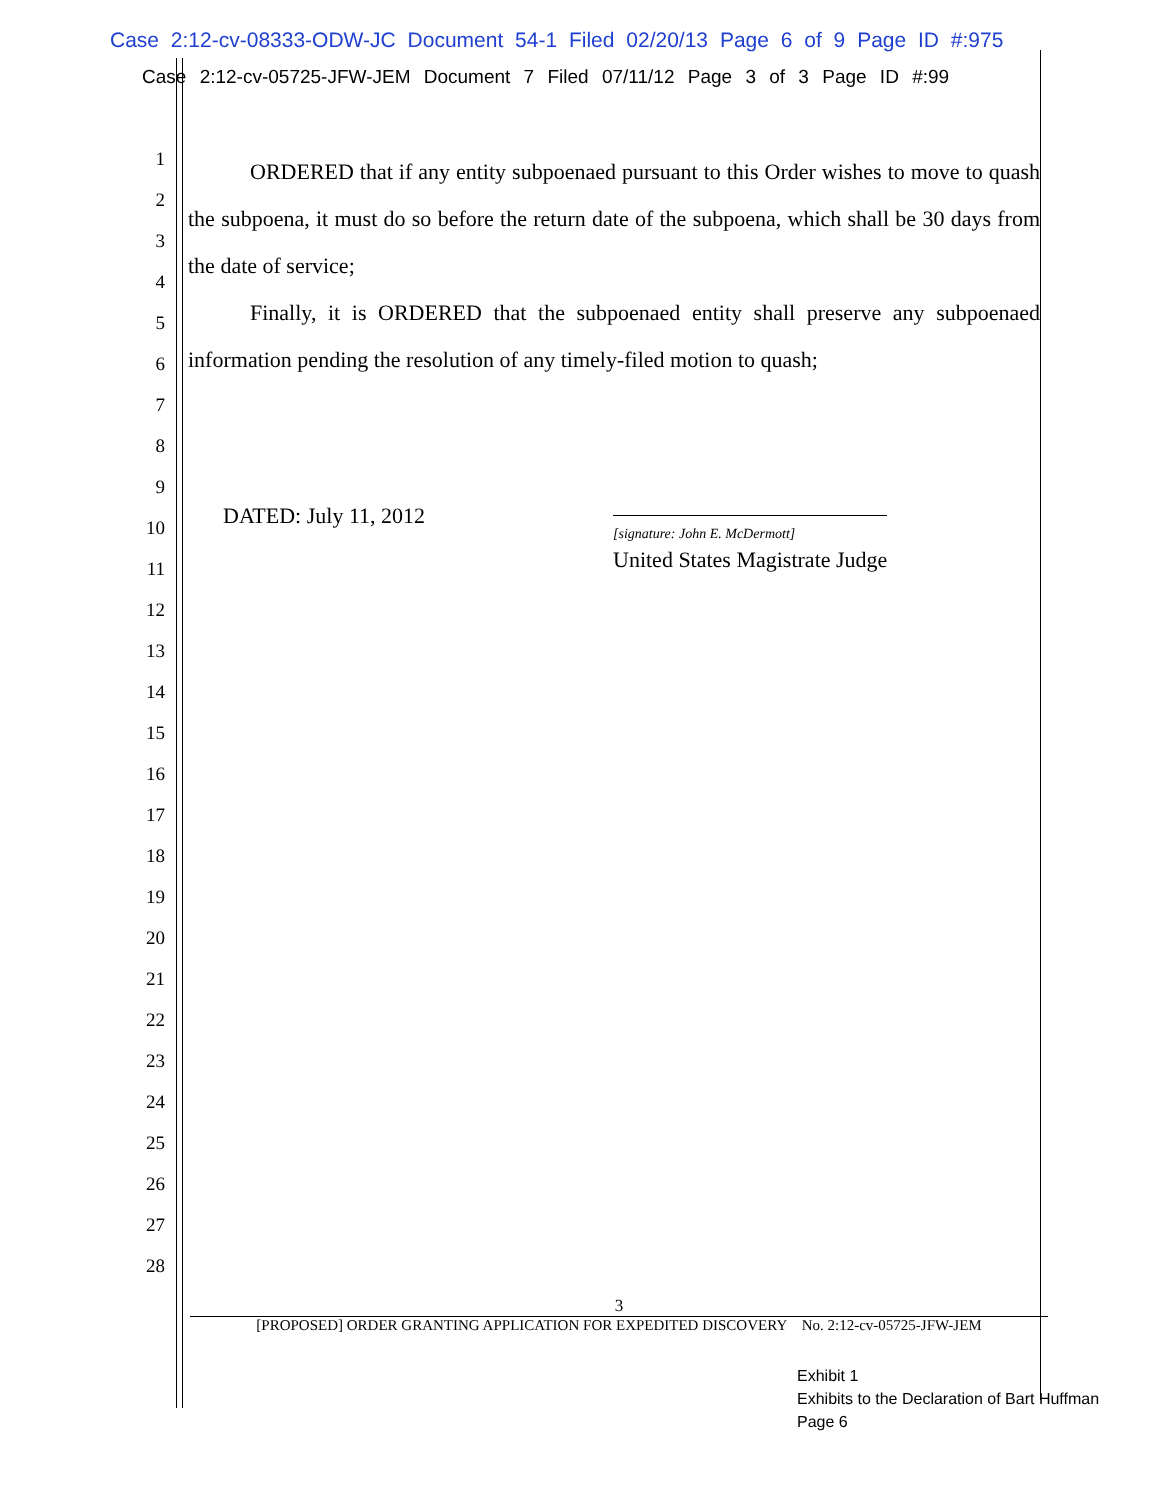Case 2:12-cv-08333-ODW-JC Document 54-1 Filed 02/20/13 Page 6 of 9 Page ID #:975
Case 2:12-cv-05725-JFW-JEM Document 7 Filed 07/11/12 Page 3 of 3 Page ID #:99
1
2
3
4
5
6
7
8
9
10
11
12
13
14
15
16
17
18
19
20
21
22
23
24
25
26
27
28
ORDERED that if any entity subpoenaed pursuant to this Order wishes to move to quash the subpoena, it must do so before the return date of the subpoena, which shall be 30 days from the date of service;
Finally, it is ORDERED that the subpoenaed entity shall preserve any subpoenaed information pending the resolution of any timely-filed motion to quash;
DATED: July 11, 2012
[signature: John E. McDermott]
United States Magistrate Judge
3
[PROPOSED] ORDER GRANTING APPLICATION FOR EXPEDITED DISCOVERY No. 2:12-cv-05725-JFW-JEM
Exhibit 1
Exhibits to the Declaration of Bart Huffman
Page 6